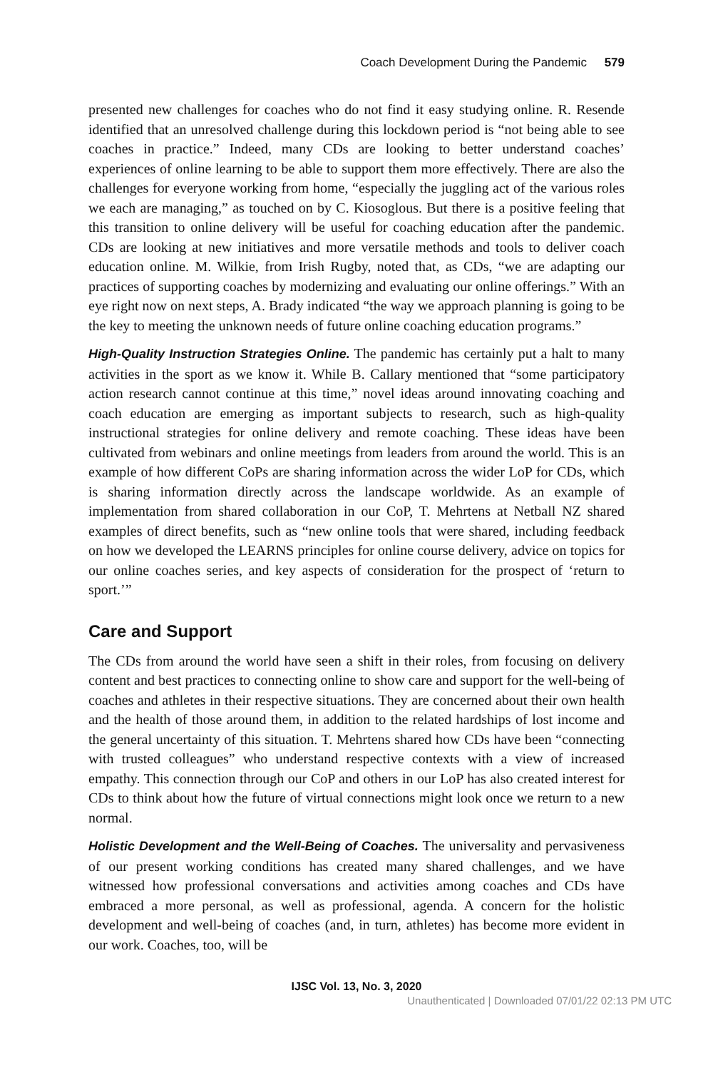Coach Development During the Pandemic 579
presented new challenges for coaches who do not find it easy studying online. R. Resende identified that an unresolved challenge during this lockdown period is “not being able to see coaches in practice.” Indeed, many CDs are looking to better understand coaches’ experiences of online learning to be able to support them more effectively. There are also the challenges for everyone working from home, “especially the juggling act of the various roles we each are managing,” as touched on by C. Kiosoglous. But there is a positive feeling that this transition to online delivery will be useful for coaching education after the pandemic. CDs are looking at new initiatives and more versatile methods and tools to deliver coach education online. M. Wilkie, from Irish Rugby, noted that, as CDs, “we are adapting our practices of supporting coaches by modernizing and evaluating our online offerings.” With an eye right now on next steps, A. Brady indicated “the way we approach planning is going to be the key to meeting the unknown needs of future online coaching education programs.”
High-Quality Instruction Strategies Online. The pandemic has certainly put a halt to many activities in the sport as we know it. While B. Callary mentioned that “some participatory action research cannot continue at this time,” novel ideas around innovating coaching and coach education are emerging as important subjects to research, such as high-quality instructional strategies for online delivery and remote coaching. These ideas have been cultivated from webinars and online meetings from leaders from around the world. This is an example of how different CoPs are sharing information across the wider LoP for CDs, which is sharing information directly across the landscape worldwide. As an example of implementation from shared collaboration in our CoP, T. Mehrtens at Netball NZ shared examples of direct benefits, such as “new online tools that were shared, including feedback on how we developed the LEARNS principles for online course delivery, advice on topics for our online coaches series, and key aspects of consideration for the prospect of ‘return to sport.’”
Care and Support
The CDs from around the world have seen a shift in their roles, from focusing on delivery content and best practices to connecting online to show care and support for the well-being of coaches and athletes in their respective situations. They are concerned about their own health and the health of those around them, in addition to the related hardships of lost income and the general uncertainty of this situation. T. Mehrtens shared how CDs have been “connecting with trusted colleagues” who understand respective contexts with a view of increased empathy. This connection through our CoP and others in our LoP has also created interest for CDs to think about how the future of virtual connections might look once we return to a new normal.
Holistic Development and the Well-Being of Coaches. The universality and pervasiveness of our present working conditions has created many shared challenges, and we have witnessed how professional conversations and activities among coaches and CDs have embraced a more personal, as well as professional, agenda. A concern for the holistic development and well-being of coaches (and, in turn, athletes) has become more evident in our work. Coaches, too, will be
IJSC Vol. 13, No. 3, 2020
Unauthenticated | Downloaded 07/01/22 02:13 PM UTC